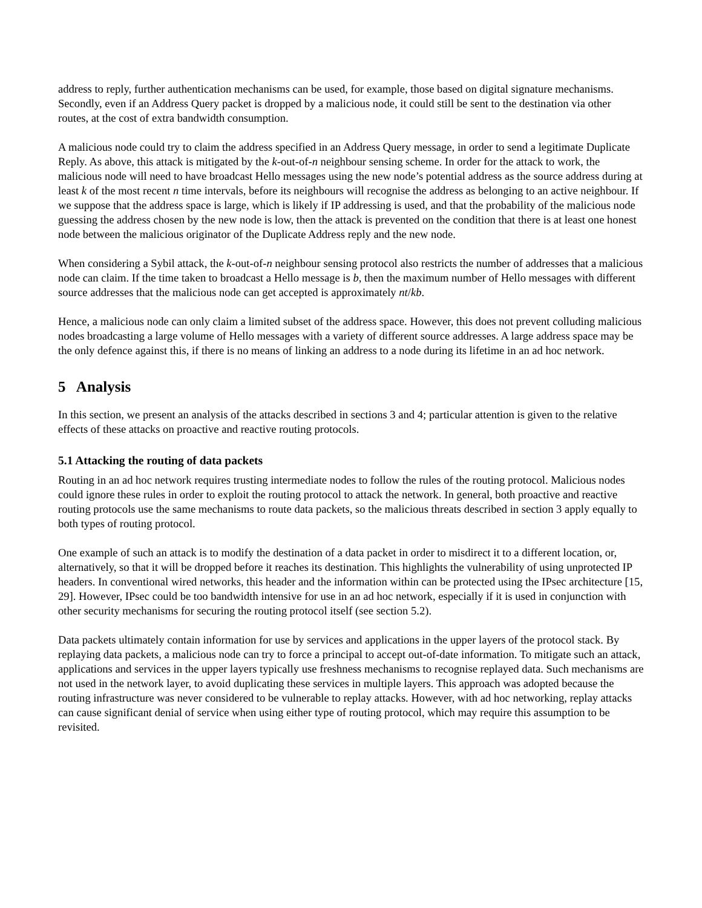address to reply, further authentication mechanisms can be used, for example, those based on digital signature mechanisms. Secondly, even if an Address Query packet is dropped by a malicious node, it could still be sent to the destination via other routes, at the cost of extra bandwidth consumption.
A malicious node could try to claim the address specified in an Address Query message, in order to send a legitimate Duplicate Reply. As above, this attack is mitigated by the k-out-of-n neighbour sensing scheme. In order for the attack to work, the malicious node will need to have broadcast Hello messages using the new node’s potential address as the source address during at least k of the most recent n time intervals, before its neighbours will recognise the address as belonging to an active neighbour. If we suppose that the address space is large, which is likely if IP addressing is used, and that the probability of the malicious node guessing the address chosen by the new node is low, then the attack is prevented on the condition that there is at least one honest node between the malicious originator of the Duplicate Address reply and the new node.
When considering a Sybil attack, the k-out-of-n neighbour sensing protocol also restricts the number of addresses that a malicious node can claim. If the time taken to broadcast a Hello message is b, then the maximum number of Hello messages with different source addresses that the malicious node can get accepted is approximately nt/kb.
Hence, a malicious node can only claim a limited subset of the address space. However, this does not prevent colluding malicious nodes broadcasting a large volume of Hello messages with a variety of different source addresses. A large address space may be the only defence against this, if there is no means of linking an address to a node during its lifetime in an ad hoc network.
5 Analysis
In this section, we present an analysis of the attacks described in sections 3 and 4; particular attention is given to the relative effects of these attacks on proactive and reactive routing protocols.
5.1 Attacking the routing of data packets
Routing in an ad hoc network requires trusting intermediate nodes to follow the rules of the routing protocol. Malicious nodes could ignore these rules in order to exploit the routing protocol to attack the network. In general, both proactive and reactive routing protocols use the same mechanisms to route data packets, so the malicious threats described in section 3 apply equally to both types of routing protocol.
One example of such an attack is to modify the destination of a data packet in order to misdirect it to a different location, or, alternatively, so that it will be dropped before it reaches its destination. This highlights the vulnerability of using unprotected IP headers. In conventional wired networks, this header and the information within can be protected using the IPsec architecture [15, 29]. However, IPsec could be too bandwidth intensive for use in an ad hoc network, especially if it is used in conjunction with other security mechanisms for securing the routing protocol itself (see section 5.2).
Data packets ultimately contain information for use by services and applications in the upper layers of the protocol stack. By replaying data packets, a malicious node can try to force a principal to accept out-of-date information. To mitigate such an attack, applications and services in the upper layers typically use freshness mechanisms to recognise replayed data. Such mechanisms are not used in the network layer, to avoid duplicating these services in multiple layers. This approach was adopted because the routing infrastructure was never considered to be vulnerable to replay attacks. However, with ad hoc networking, replay attacks can cause significant denial of service when using either type of routing protocol, which may require this assumption to be revisited.